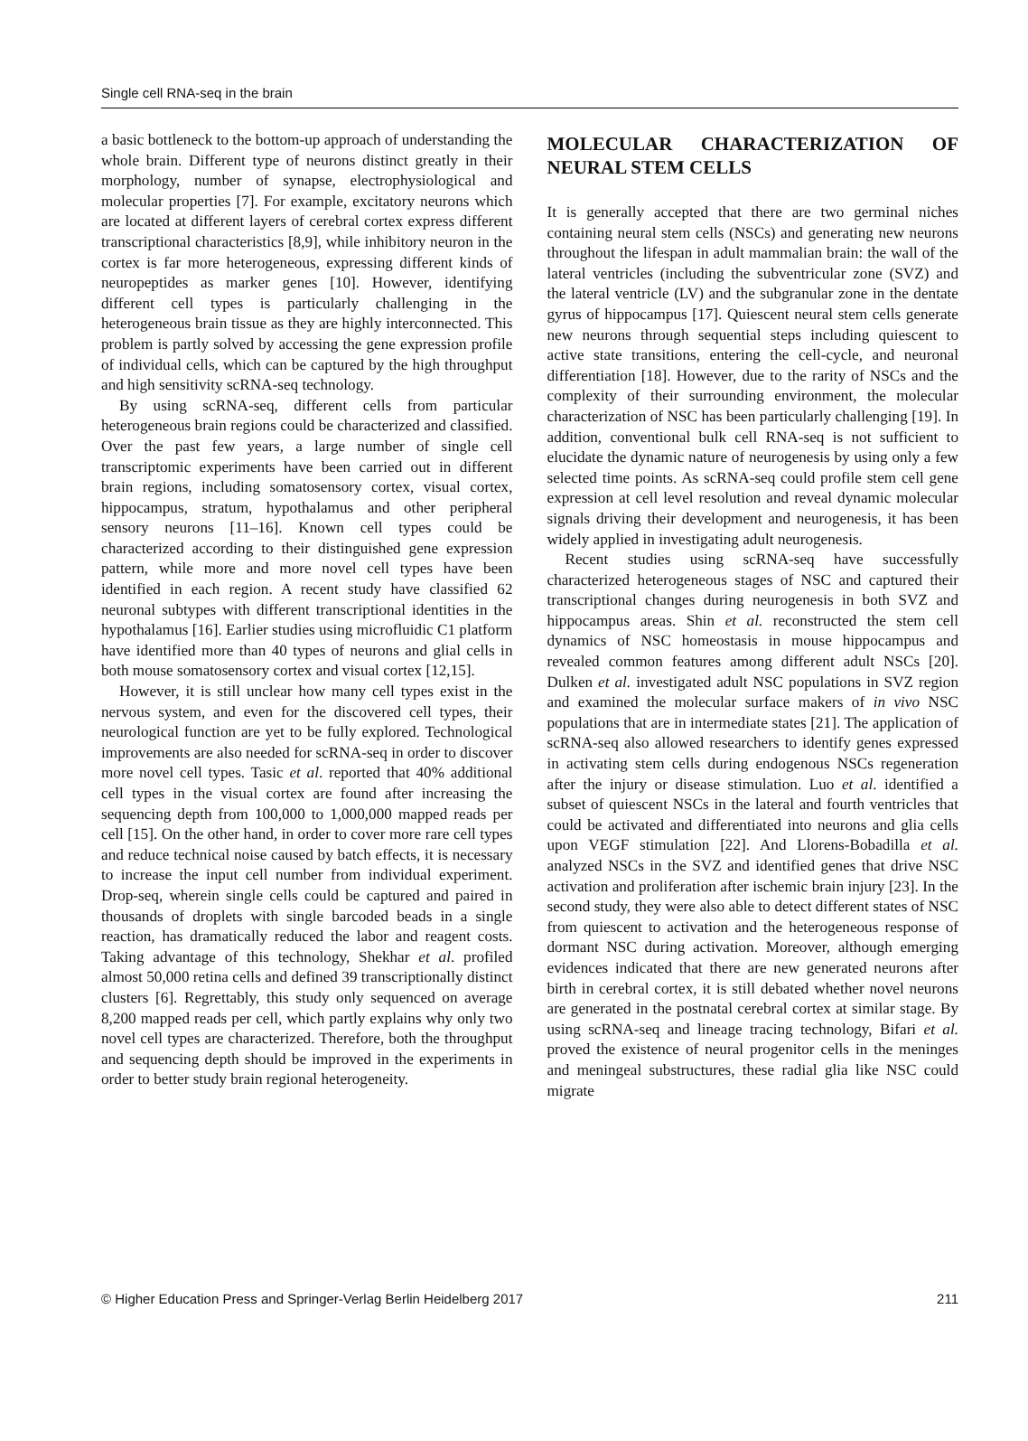Single cell RNA-seq in the brain
a basic bottleneck to the bottom-up approach of understanding the whole brain. Different type of neurons distinct greatly in their morphology, number of synapse, electrophysiological and molecular properties [7]. For example, excitatory neurons which are located at different layers of cerebral cortex express different transcriptional characteristics [8,9], while inhibitory neuron in the cortex is far more heterogeneous, expressing different kinds of neuropeptides as marker genes [10]. However, identifying different cell types is particularly challenging in the heterogeneous brain tissue as they are highly interconnected. This problem is partly solved by accessing the gene expression profile of individual cells, which can be captured by the high throughput and high sensitivity scRNA-seq technology.
By using scRNA-seq, different cells from particular heterogeneous brain regions could be characterized and classified. Over the past few years, a large number of single cell transcriptomic experiments have been carried out in different brain regions, including somatosensory cortex, visual cortex, hippocampus, stratum, hypothalamus and other peripheral sensory neurons [11–16]. Known cell types could be characterized according to their distinguished gene expression pattern, while more and more novel cell types have been identified in each region. A recent study have classified 62 neuronal subtypes with different transcriptional identities in the hypothalamus [16]. Earlier studies using microfluidic C1 platform have identified more than 40 types of neurons and glial cells in both mouse somatosensory cortex and visual cortex [12,15].
However, it is still unclear how many cell types exist in the nervous system, and even for the discovered cell types, their neurological function are yet to be fully explored. Technological improvements are also needed for scRNA-seq in order to discover more novel cell types. Tasic et al. reported that 40% additional cell types in the visual cortex are found after increasing the sequencing depth from 100,000 to 1,000,000 mapped reads per cell [15]. On the other hand, in order to cover more rare cell types and reduce technical noise caused by batch effects, it is necessary to increase the input cell number from individual experiment. Drop-seq, wherein single cells could be captured and paired in thousands of droplets with single barcoded beads in a single reaction, has dramatically reduced the labor and reagent costs. Taking advantage of this technology, Shekhar et al. profiled almost 50,000 retina cells and defined 39 transcriptionally distinct clusters [6]. Regrettably, this study only sequenced on average 8,200 mapped reads per cell, which partly explains why only two novel cell types are characterized. Therefore, both the throughput and sequencing depth should be improved in the experiments in order to better study brain regional heterogeneity.
MOLECULAR CHARACTERIZATION OF NEURAL STEM CELLS
It is generally accepted that there are two germinal niches containing neural stem cells (NSCs) and generating new neurons throughout the lifespan in adult mammalian brain: the wall of the lateral ventricles (including the subventricular zone (SVZ) and the lateral ventricle (LV) and the subgranular zone in the dentate gyrus of hippocampus [17]. Quiescent neural stem cells generate new neurons through sequential steps including quiescent to active state transitions, entering the cell-cycle, and neuronal differentiation [18]. However, due to the rarity of NSCs and the complexity of their surrounding environment, the molecular characterization of NSC has been particularly challenging [19]. In addition, conventional bulk cell RNA-seq is not sufficient to elucidate the dynamic nature of neurogenesis by using only a few selected time points. As scRNA-seq could profile stem cell gene expression at cell level resolution and reveal dynamic molecular signals driving their development and neurogenesis, it has been widely applied in investigating adult neurogenesis.
Recent studies using scRNA-seq have successfully characterized heterogeneous stages of NSC and captured their transcriptional changes during neurogenesis in both SVZ and hippocampus areas. Shin et al. reconstructed the stem cell dynamics of NSC homeostasis in mouse hippocampus and revealed common features among different adult NSCs [20]. Dulken et al. investigated adult NSC populations in SVZ region and examined the molecular surface makers of in vivo NSC populations that are in intermediate states [21]. The application of scRNA-seq also allowed researchers to identify genes expressed in activating stem cells during endogenous NSCs regeneration after the injury or disease stimulation. Luo et al. identified a subset of quiescent NSCs in the lateral and fourth ventricles that could be activated and differentiated into neurons and glia cells upon VEGF stimulation [22]. And Llorens-Bobadilla et al. analyzed NSCs in the SVZ and identified genes that drive NSC activation and proliferation after ischemic brain injury [23]. In the second study, they were also able to detect different states of NSC from quiescent to activation and the heterogeneous response of dormant NSC during activation. Moreover, although emerging evidences indicated that there are new generated neurons after birth in cerebral cortex, it is still debated whether novel neurons are generated in the postnatal cerebral cortex at similar stage. By using scRNA-seq and lineage tracing technology, Bifari et al. proved the existence of neural progenitor cells in the meninges and meningeal substructures, these radial glia like NSC could migrate
© Higher Education Press and Springer-Verlag Berlin Heidelberg 2017 211